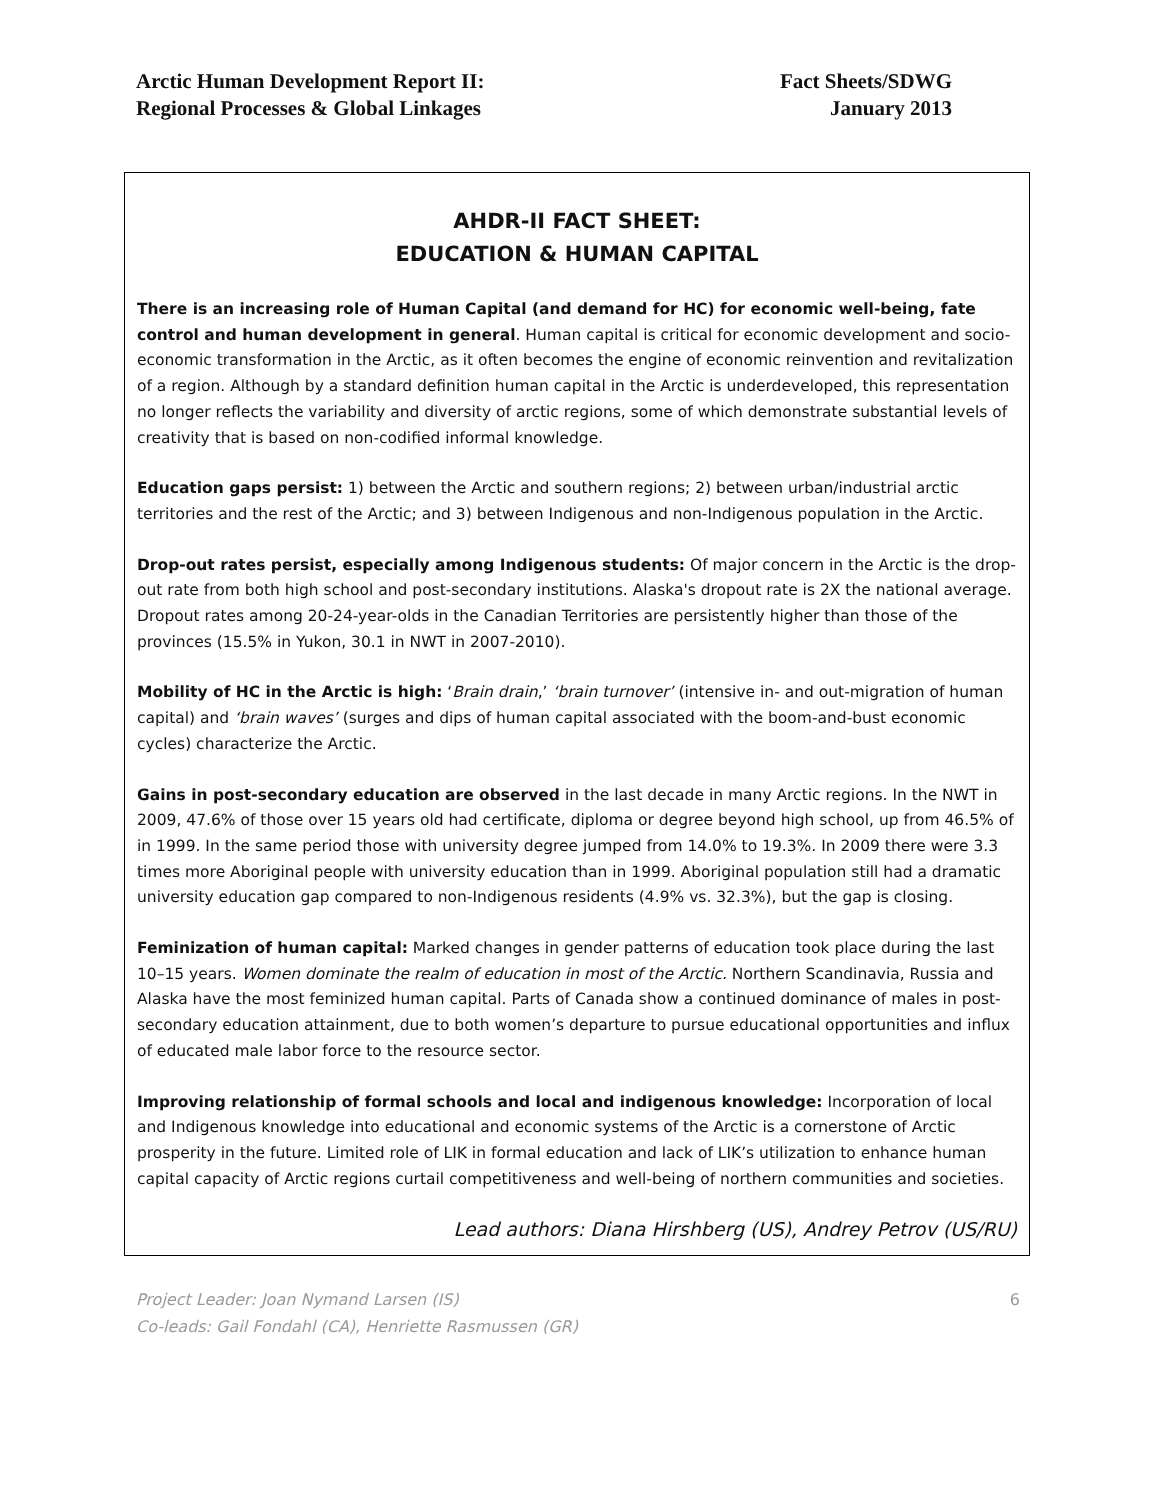Arctic Human Development Report II:
Regional Processes & Global Linkages
Fact Sheets/SDWG
January 2013
AHDR-II FACT SHEET:
EDUCATION & HUMAN CAPITAL
There is an increasing role of Human Capital (and demand for HC) for economic well-being, fate control and human development in general. Human capital is critical for economic development and socio-economic transformation in the Arctic, as it often becomes the engine of economic reinvention and revitalization of a region. Although by a standard definition human capital in the Arctic is underdeveloped, this representation no longer reflects the variability and diversity of arctic regions, some of which demonstrate substantial levels of creativity that is based on non-codified informal knowledge.
Education gaps persist: 1) between the Arctic and southern regions; 2) between urban/industrial arctic territories and the rest of the Arctic; and 3) between Indigenous and non-Indigenous population in the Arctic.
Drop-out rates persist, especially among Indigenous students: Of major concern in the Arctic is the drop-out rate from both high school and post-secondary institutions. Alaska's dropout rate is 2X the national average. Dropout rates among 20-24-year-olds in the Canadian Territories are persistently higher than those of the provinces (15.5% in Yukon, 30.1 in NWT in 2007-2010).
Mobility of HC in the Arctic is high: ‘Brain drain,’ ‘brain turnover’ (intensive in- and out-migration of human capital) and ‘brain waves’ (surges and dips of human capital associated with the boom-and-bust economic cycles) characterize the Arctic.
Gains in post-secondary education are observed in the last decade in many Arctic regions. In the NWT in 2009, 47.6% of those over 15 years old had certificate, diploma or degree beyond high school, up from 46.5% of in 1999. In the same period those with university degree jumped from 14.0% to 19.3%. In 2009 there were 3.3 times more Aboriginal people with university education than in 1999. Aboriginal population still had a dramatic university education gap compared to non-Indigenous residents (4.9% vs. 32.3%), but the gap is closing.
Feminization of human capital: Marked changes in gender patterns of education took place during the last 10–15 years. Women dominate the realm of education in most of the Arctic. Northern Scandinavia, Russia and Alaska have the most feminized human capital. Parts of Canada show a continued dominance of males in post-secondary education attainment, due to both women’s departure to pursue educational opportunities and influx of educated male labor force to the resource sector.
Improving relationship of formal schools and local and indigenous knowledge: Incorporation of local and Indigenous knowledge into educational and economic systems of the Arctic is a cornerstone of Arctic prosperity in the future. Limited role of LIK in formal education and lack of LIK’s utilization to enhance human capital capacity of Arctic regions curtail competitiveness and well-being of northern communities and societies.
Lead authors: Diana Hirshberg (US), Andrey Petrov (US/RU)
Project Leader: Joan Nymand Larsen (IS)
Co-leads: Gail Fondahl (CA), Henriette Rasmussen (GR)
6